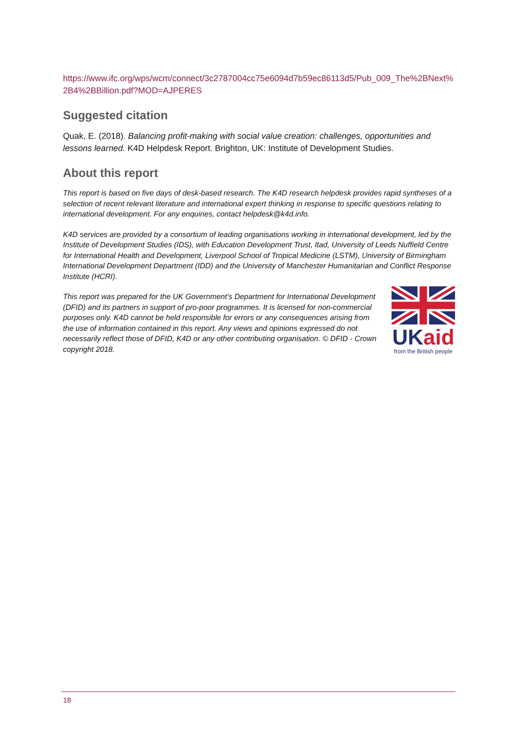https://www.ifc.org/wps/wcm/connect/3c2787004cc75e6094d7b59ec86113d5/Pub_009_The%2BNext%2B4%2BBillion.pdf?MOD=AJPERES
Suggested citation
Quak, E. (2018). Balancing profit-making with social value creation: challenges, opportunities and lessons learned. K4D Helpdesk Report. Brighton, UK: Institute of Development Studies.
About this report
This report is based on five days of desk-based research. The K4D research helpdesk provides rapid syntheses of a selection of recent relevant literature and international expert thinking in response to specific questions relating to international development. For any enquiries, contact helpdesk@k4d.info.
K4D services are provided by a consortium of leading organisations working in international development, led by the Institute of Development Studies (IDS), with Education Development Trust, Itad, University of Leeds Nuffield Centre for International Health and Development, Liverpool School of Tropical Medicine (LSTM), University of Birmingham International Development Department (IDD) and the University of Manchester Humanitarian and Conflict Response Institute (HCRI).
This report was prepared for the UK Government’s Department for International Development (DFID) and its partners in support of pro-poor programmes. It is licensed for non-commercial purposes only. K4D cannot be held responsible for errors or any consequences arising from the use of information contained in this report. Any views and opinions expressed do not necessarily reflect those of DFID, K4D or any other contributing organisation. © DFID - Crown copyright 2018.
UK aid
from the British people
18